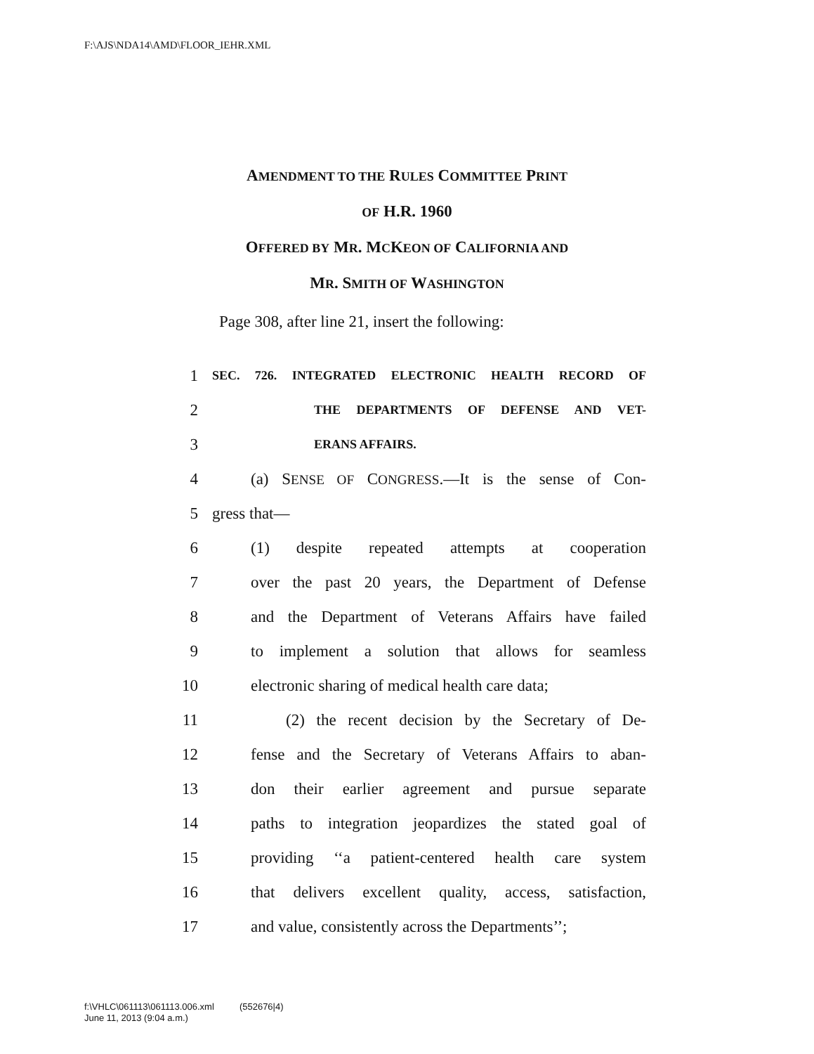F:\AJS\NDA14\AMD\FLOOR_IEHR.XML
AMENDMENT TO THE RULES COMMITTEE PRINT
OF H.R. 1960
OFFERED BY MR. MCKEON OF CALIFORNIA AND
MR. SMITH OF WASHINGTON
Page 308, after line 21, insert the following:
1 SEC. 726. INTEGRATED ELECTRONIC HEALTH RECORD OF
2 THE DEPARTMENTS OF DEFENSE AND VET-
3 ERANS AFFAIRS.
4 (a) SENSE OF CONGRESS.—It is the sense of Con-
5 gress that—
6 (1) despite repeated attempts at cooperation
7 over the past 20 years, the Department of Defense
8 and the Department of Veterans Affairs have failed
9 to implement a solution that allows for seamless
10 electronic sharing of medical health care data;
11 (2) the recent decision by the Secretary of De-
12 fense and the Secretary of Veterans Affairs to aban-
13 don their earlier agreement and pursue separate
14 paths to integration jeopardizes the stated goal of
15 providing ‘‘a patient-centered health care system
16 that delivers excellent quality, access, satisfaction,
17 and value, consistently across the Departments’’;
f:\VHLC\061113\061113.006.xml (552676|4)
June 11, 2013 (9:04 a.m.)